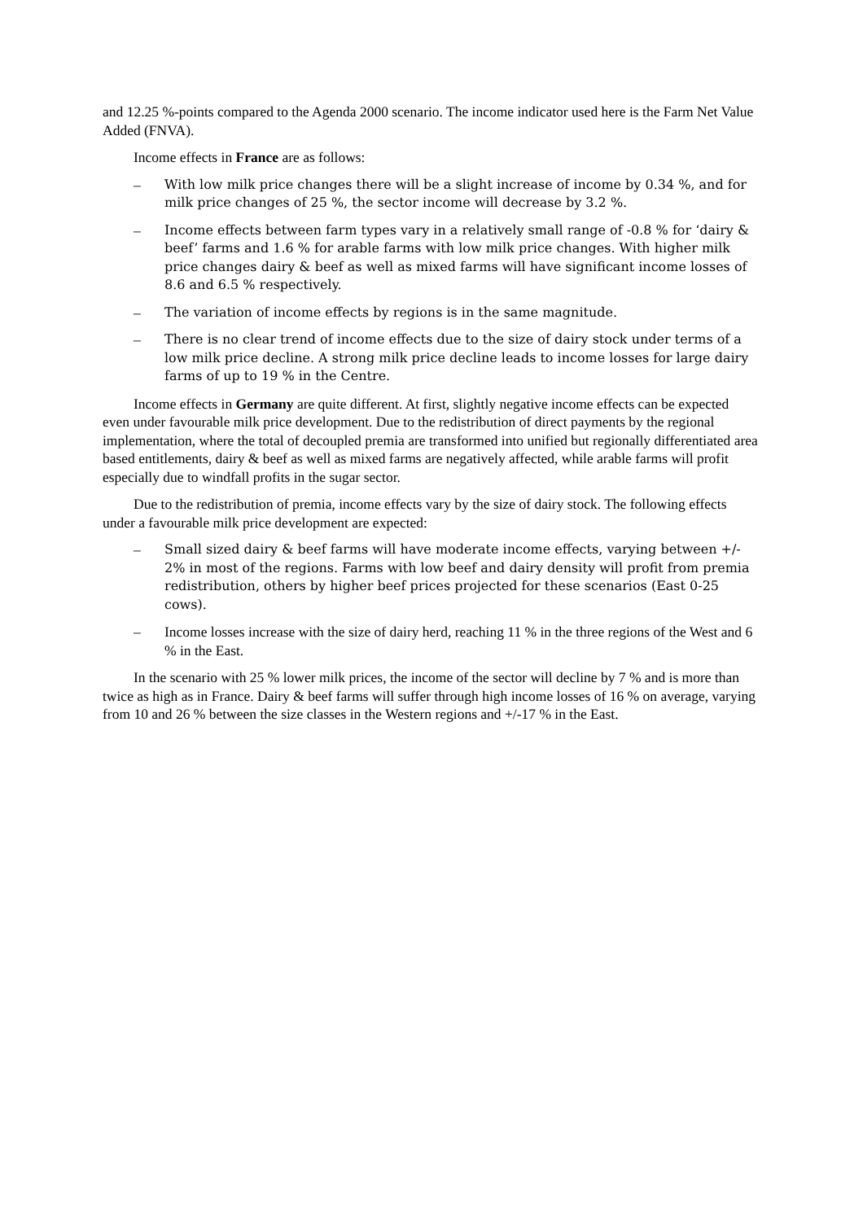and 12.25 %-points compared to the Agenda 2000 scenario. The income indicator used here is the Farm Net Value Added (FNVA).
Income effects in France are as follows:
– With low milk price changes there will be a slight increase of income by 0.34 %, and for milk price changes of 25 %, the sector income will decrease by 3.2 %.
– Income effects between farm types vary in a relatively small range of -0.8 % for ‘dairy & beef’ farms and 1.6 % for arable farms with low milk price changes. With higher milk price changes dairy & beef as well as mixed farms will have significant income losses of 8.6 and 6.5 % respectively.
– The variation of income effects by regions is in the same magnitude.
– There is no clear trend of income effects due to the size of dairy stock under terms of a low milk price decline. A strong milk price decline leads to income losses for large dairy farms of up to 19 % in the Centre.
Income effects in Germany are quite different. At first, slightly negative income effects can be expected even under favourable milk price development. Due to the redistribution of direct payments by the regional implementation, where the total of decoupled premia are transformed into unified but regionally differentiated area based entitlements, dairy & beef as well as mixed farms are negatively affected, while arable farms will profit especially due to windfall profits in the sugar sector.
Due to the redistribution of premia, income effects vary by the size of dairy stock. The following effects under a favourable milk price development are expected:
– Small sized dairy & beef farms will have moderate income effects, varying between +/- 2% in most of the regions. Farms with low beef and dairy density will profit from premia redistribution, others by higher beef prices projected for these scenarios (East 0-25 cows).
– Income losses increase with the size of dairy herd, reaching 11 % in the three regions of the West and 6 % in the East.
In the scenario with 25 % lower milk prices, the income of the sector will decline by 7 % and is more than twice as high as in France. Dairy & beef farms will suffer through high income losses of 16 % on average, varying from 10 and 26 % between the size classes in the Western regions and +/-17 % in the East.